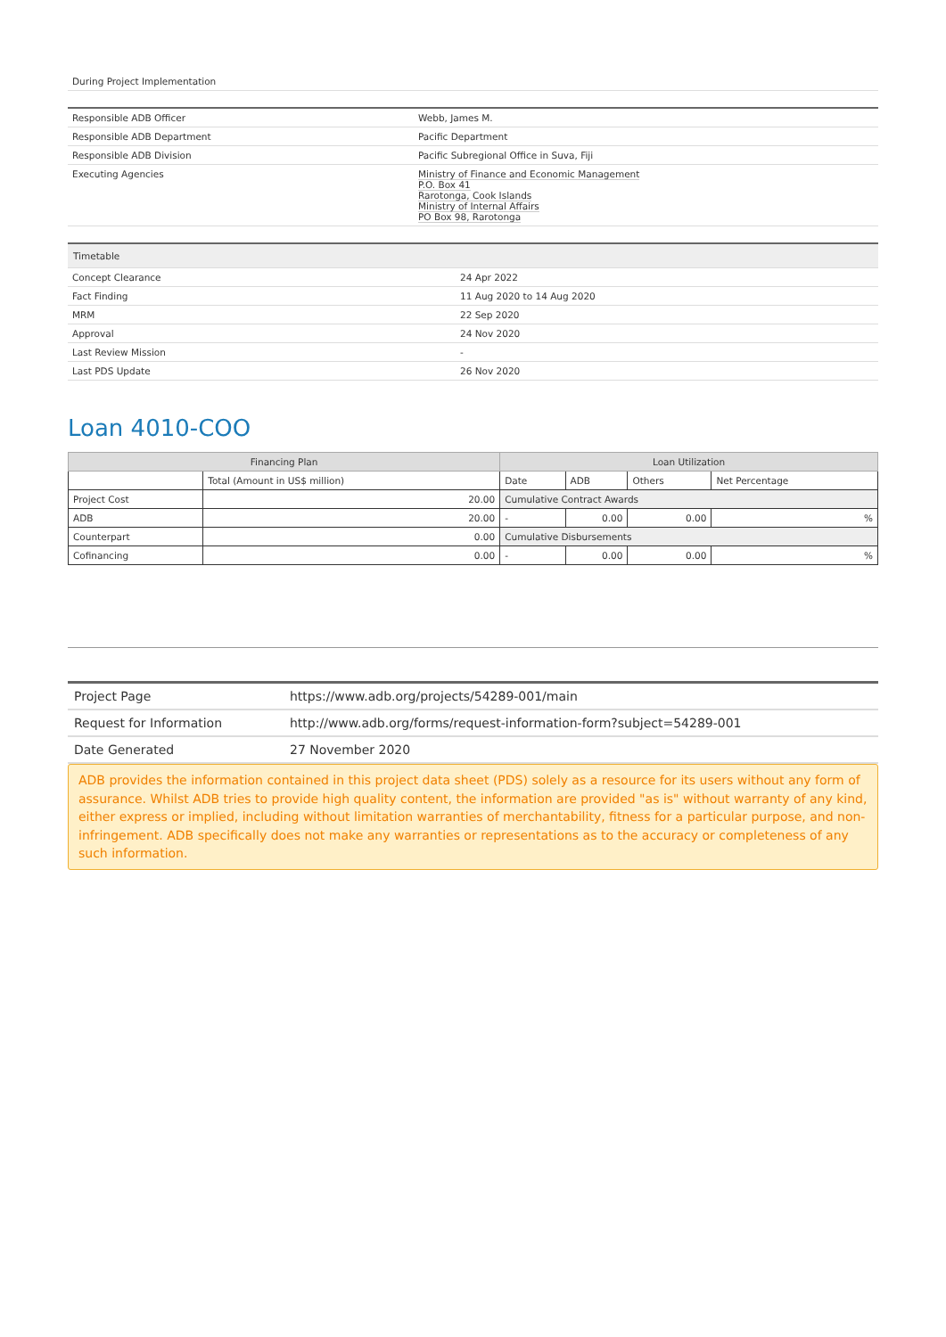During Project Implementation
| Responsible ADB Officer | Webb, James M. |
| Responsible ADB Department | Pacific Department |
| Responsible ADB Division | Pacific Subregional Office in Suva, Fiji |
| Executing Agencies | Ministry of Finance and Economic Management P.O. Box 41 Rarotonga, Cook Islands Ministry of Internal Affairs PO Box 98, Rarotonga |
| Timetable | |
| Concept Clearance | 24 Apr 2022 |
| Fact Finding | 11 Aug 2020 to 14 Aug 2020 |
| MRM | 22 Sep 2020 |
| Approval | 24 Nov 2020 |
| Last Review Mission | - |
| Last PDS Update | 26 Nov 2020 |
Loan 4010-COO
| Financing Plan | | Loan Utilization | | | |
| --- | --- | --- | --- | --- | --- |
| | Total (Amount in US$ million) | Date | ADB | Others | Net Percentage |
| Project Cost | 20.00 | Cumulative Contract Awards | | | |
| ADB | 20.00 | - | 0.00 | 0.00 | % |
| Counterpart | 0.00 | Cumulative Disbursements | | | |
| Cofinancing | 0.00 | - | 0.00 | 0.00 | % |
| Project Page | https://www.adb.org/projects/54289-001/main |
| Request for Information | http://www.adb.org/forms/request-information-form?subject=54289-001 |
| Date Generated | 27 November 2020 |
ADB provides the information contained in this project data sheet (PDS) solely as a resource for its users without any form of assurance. Whilst ADB tries to provide high quality content, the information are provided "as is" without warranty of any kind, either express or implied, including without limitation warranties of merchantability, fitness for a particular purpose, and non-infringement. ADB specifically does not make any warranties or representations as to the accuracy or completeness of any such information.